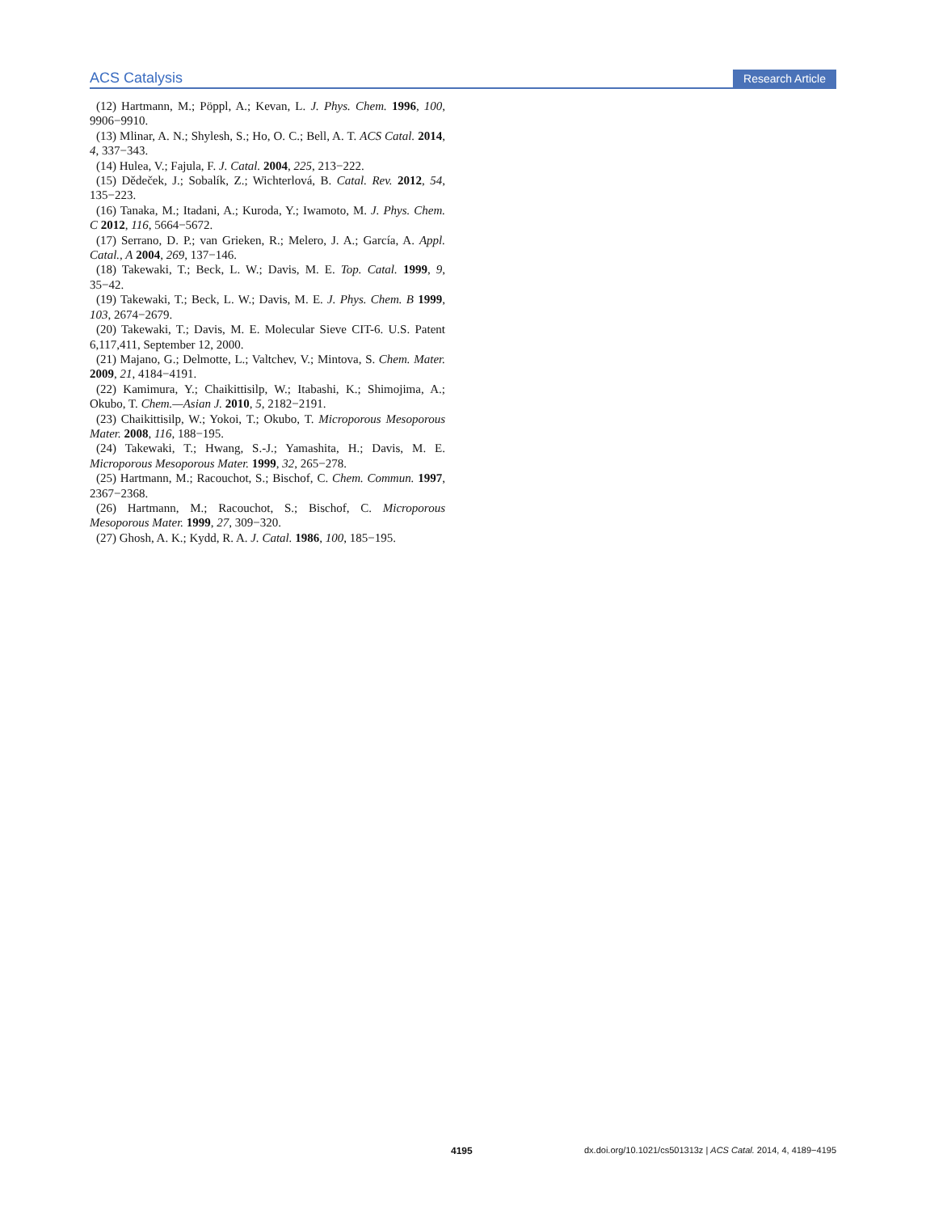ACS Catalysis Research Article
(12) Hartmann, M.; Pöppl, A.; Kevan, L. J. Phys. Chem. 1996, 100, 9906−9910.
(13) Mlinar, A. N.; Shylesh, S.; Ho, O. C.; Bell, A. T. ACS Catal. 2014, 4, 337−343.
(14) Hulea, V.; Fajula, F. J. Catal. 2004, 225, 213−222.
(15) Dědeček, J.; Sobalík, Z.; Wichterlová, B. Catal. Rev. 2012, 54, 135−223.
(16) Tanaka, M.; Itadani, A.; Kuroda, Y.; Iwamoto, M. J. Phys. Chem. C 2012, 116, 5664−5672.
(17) Serrano, D. P.; van Grieken, R.; Melero, J. A.; García, A. Appl. Catal., A 2004, 269, 137−146.
(18) Takewaki, T.; Beck, L. W.; Davis, M. E. Top. Catal. 1999, 9, 35−42.
(19) Takewaki, T.; Beck, L. W.; Davis, M. E. J. Phys. Chem. B 1999, 103, 2674−2679.
(20) Takewaki, T.; Davis, M. E. Molecular Sieve CIT-6. U.S. Patent 6,117,411, September 12, 2000.
(21) Majano, G.; Delmotte, L.; Valtchev, V.; Mintova, S. Chem. Mater. 2009, 21, 4184−4191.
(22) Kamimura, Y.; Chaikittisilp, W.; Itabashi, K.; Shimojima, A.; Okubo, T. Chem.—Asian J. 2010, 5, 2182−2191.
(23) Chaikittisilp, W.; Yokoi, T.; Okubo, T. Microporous Mesoporous Mater. 2008, 116, 188−195.
(24) Takewaki, T.; Hwang, S.-J.; Yamashita, H.; Davis, M. E. Microporous Mesoporous Mater. 1999, 32, 265−278.
(25) Hartmann, M.; Racouchot, S.; Bischof, C. Chem. Commun. 1997, 2367−2368.
(26) Hartmann, M.; Racouchot, S.; Bischof, C. Microporous Mesoporous Mater. 1999, 27, 309−320.
(27) Ghosh, A. K.; Kydd, R. A. J. Catal. 1986, 100, 185−195.
4195 dx.doi.org/10.1021/cs501313z | ACS Catal. 2014, 4, 4189−4195